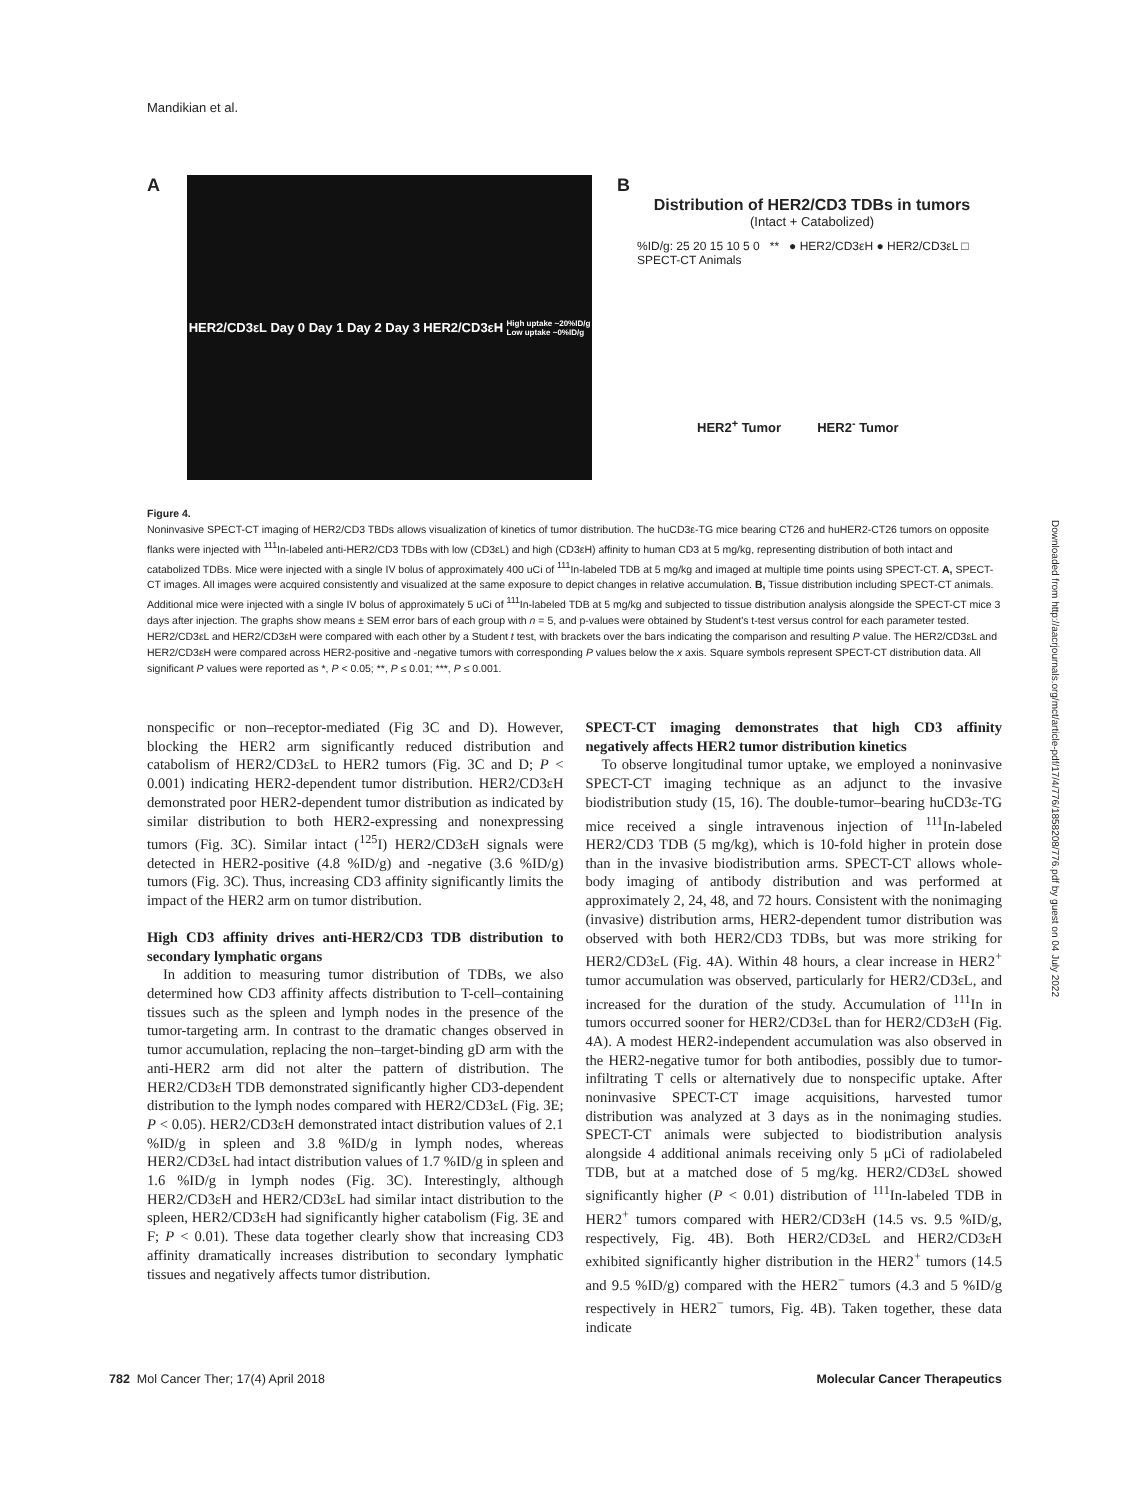Mandikian et al.
A
HER2/CD3εL Day 0 Day 1 Day 2 Day 3 HER2/CD3εH High uptake ~20%ID/g
Low uptake ~0%ID/g
B
Distribution of HER2/CD3 TDBs in tumors
(Intact + Catabolized)
%ID/g: 25 20 15 10 5 0 ** ● HER2/CD3εH ● HER2/CD3εL □ SPECT-CT Animals
HER2<sup>+</sup> Tumor HER2<sup>-</sup> Tumor
Figure 4.
Noninvasive SPECT-CT imaging of HER2/CD3 TBDs allows visualization of kinetics of tumor distribution. The huCD3ε-TG mice bearing CT26 and huHER2-CT26 tumors on opposite flanks were injected with <sup>111</sup>In-labeled anti-HER2/CD3 TDBs with low (CD3εL) and high (CD3εH) affinity to human CD3 at 5 mg/kg, representing distribution of both intact and catabolized TDBs. Mice were injected with a single IV bolus of approximately 400 uCi of <sup>111</sup>In-labeled TDB at 5 mg/kg and imaged at multiple time points using SPECT-CT. A, SPECT-CT images. All images were acquired consistently and visualized at the same exposure to depict changes in relative accumulation. B, Tissue distribution including SPECT-CT animals. Additional mice were injected with a single IV bolus of approximately 5 uCi of <sup>111</sup>In-labeled TDB at 5 mg/kg and subjected to tissue distribution analysis alongside the SPECT-CT mice 3 days after injection. The graphs show means ± SEM error bars of each group with n = 5, and p-values were obtained by Student's t-test versus control for each parameter tested. HER2/CD3εL and HER2/CD3εH were compared with each other by a Student t test, with brackets over the bars indicating the comparison and resulting P value. The HER2/CD3εL and HER2/CD3εH were compared across HER2-positive and -negative tumors with corresponding P values below the x axis. Square symbols represent SPECT-CT distribution data. All significant P values were reported as *, P < 0.05; **, P ≤ 0.01; ***, P ≤ 0.001.
nonspecific or non–receptor-mediated (Fig 3C and D). However, blocking the HER2 arm significantly reduced distribution and catabolism of HER2/CD3εL to HER2 tumors (Fig. 3C and D; P < 0.001) indicating HER2-dependent tumor distribution. HER2/CD3εH demonstrated poor HER2-dependent tumor distribution as indicated by similar distribution to both HER2-expressing and nonexpressing tumors (Fig. 3C). Similar intact (<sup>125</sup>I) HER2/CD3εH signals were detected in HER2-positive (4.8 %ID/g) and -negative (3.6 %ID/g) tumors (Fig. 3C). Thus, increasing CD3 affinity significantly limits the impact of the HER2 arm on tumor distribution.
High CD3 affinity drives anti-HER2/CD3 TDB distribution to secondary lymphatic organs
In addition to measuring tumor distribution of TDBs, we also determined how CD3 affinity affects distribution to T-cell–containing tissues such as the spleen and lymph nodes in the presence of the tumor-targeting arm. In contrast to the dramatic changes observed in tumor accumulation, replacing the non–target-binding gD arm with the anti-HER2 arm did not alter the pattern of distribution. The HER2/CD3εH TDB demonstrated significantly higher CD3-dependent distribution to the lymph nodes compared with HER2/CD3εL (Fig. 3E; P < 0.05). HER2/CD3εH demonstrated intact distribution values of 2.1 %ID/g in spleen and 3.8 %ID/g in lymph nodes, whereas HER2/CD3εL had intact distribution values of 1.7 %ID/g in spleen and 1.6 %ID/g in lymph nodes (Fig. 3C). Interestingly, although HER2/CD3εH and HER2/CD3εL had similar intact distribution to the spleen, HER2/CD3εH had significantly higher catabolism (Fig. 3E and F; P < 0.01). These data together clearly show that increasing CD3 affinity dramatically increases distribution to secondary lymphatic tissues and negatively affects tumor distribution.
SPECT-CT imaging demonstrates that high CD3 affinity negatively affects HER2 tumor distribution kinetics
To observe longitudinal tumor uptake, we employed a noninvasive SPECT-CT imaging technique as an adjunct to the invasive biodistribution study (15, 16). The double-tumor–bearing huCD3ε-TG mice received a single intravenous injection of <sup>111</sup>In-labeled HER2/CD3 TDB (5 mg/kg), which is 10-fold higher in protein dose than in the invasive biodistribution arms. SPECT-CT allows whole-body imaging of antibody distribution and was performed at approximately 2, 24, 48, and 72 hours. Consistent with the nonimaging (invasive) distribution arms, HER2-dependent tumor distribution was observed with both HER2/CD3 TDBs, but was more striking for HER2/CD3εL (Fig. 4A). Within 48 hours, a clear increase in HER2<sup>+</sup> tumor accumulation was observed, particularly for HER2/CD3εL, and increased for the duration of the study. Accumulation of <sup>111</sup>In in tumors occurred sooner for HER2/CD3εL than for HER2/CD3εH (Fig. 4A). A modest HER2-independent accumulation was also observed in the HER2-negative tumor for both antibodies, possibly due to tumor-infiltrating T cells or alternatively due to nonspecific uptake. After noninvasive SPECT-CT image acquisitions, harvested tumor distribution was analyzed at 3 days as in the nonimaging studies. SPECT-CT animals were subjected to biodistribution analysis alongside 4 additional animals receiving only 5 μCi of radiolabeled TDB, but at a matched dose of 5 mg/kg. HER2/CD3εL showed significantly higher (P < 0.01) distribution of <sup>111</sup>In-labeled TDB in HER2<sup>+</sup> tumors compared with HER2/CD3εH (14.5 vs. 9.5 %ID/g, respectively, Fig. 4B). Both HER2/CD3εL and HER2/CD3εH exhibited significantly higher distribution in the HER2<sup>+</sup> tumors (14.5 and 9.5 %ID/g) compared with the HER2<sup>−</sup> tumors (4.3 and 5 %ID/g respectively in HER2<sup>−</sup> tumors, Fig. 4B). Taken together, these data indicate
782 Mol Cancer Ther; 17(4) April 2018 Molecular Cancer Therapeutics
Downloaded from http://aacrjournals.org/mct/article-pdf/17/4/776/1858208/776.pdf by guest on 04 July 2022